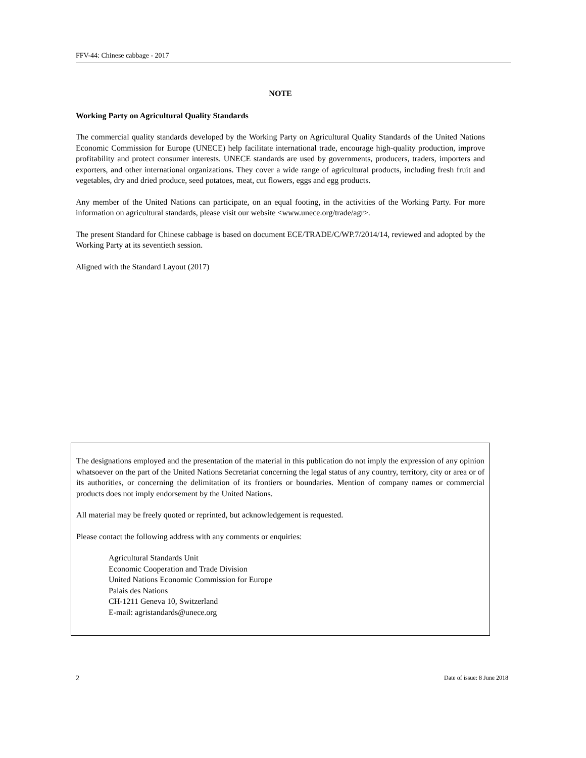FFV-44: Chinese cabbage - 2017
NOTE
Working Party on Agricultural Quality Standards
The commercial quality standards developed by the Working Party on Agricultural Quality Standards of the United Nations Economic Commission for Europe (UNECE) help facilitate international trade, encourage high-quality production, improve profitability and protect consumer interests. UNECE standards are used by governments, producers, traders, importers and exporters, and other international organizations. They cover a wide range of agricultural products, including fresh fruit and vegetables, dry and dried produce, seed potatoes, meat, cut flowers, eggs and egg products.
Any member of the United Nations can participate, on an equal footing, in the activities of the Working Party. For more information on agricultural standards, please visit our website <www.unece.org/trade/agr>.
The present Standard for Chinese cabbage is based on document ECE/TRADE/C/WP.7/2014/14, reviewed and adopted by the Working Party at its seventieth session.
Aligned with the Standard Layout (2017)
The designations employed and the presentation of the material in this publication do not imply the expression of any opinion whatsoever on the part of the United Nations Secretariat concerning the legal status of any country, territory, city or area or of its authorities, or concerning the delimitation of its frontiers or boundaries. Mention of company names or commercial products does not imply endorsement by the United Nations.
All material may be freely quoted or reprinted, but acknowledgement is requested.
Please contact the following address with any comments or enquiries:
Agricultural Standards Unit
Economic Cooperation and Trade Division
United Nations Economic Commission for Europe
Palais des Nations
CH-1211 Geneva 10, Switzerland
E-mail: agristandards@unece.org
2 Date of issue: 8 June 2018